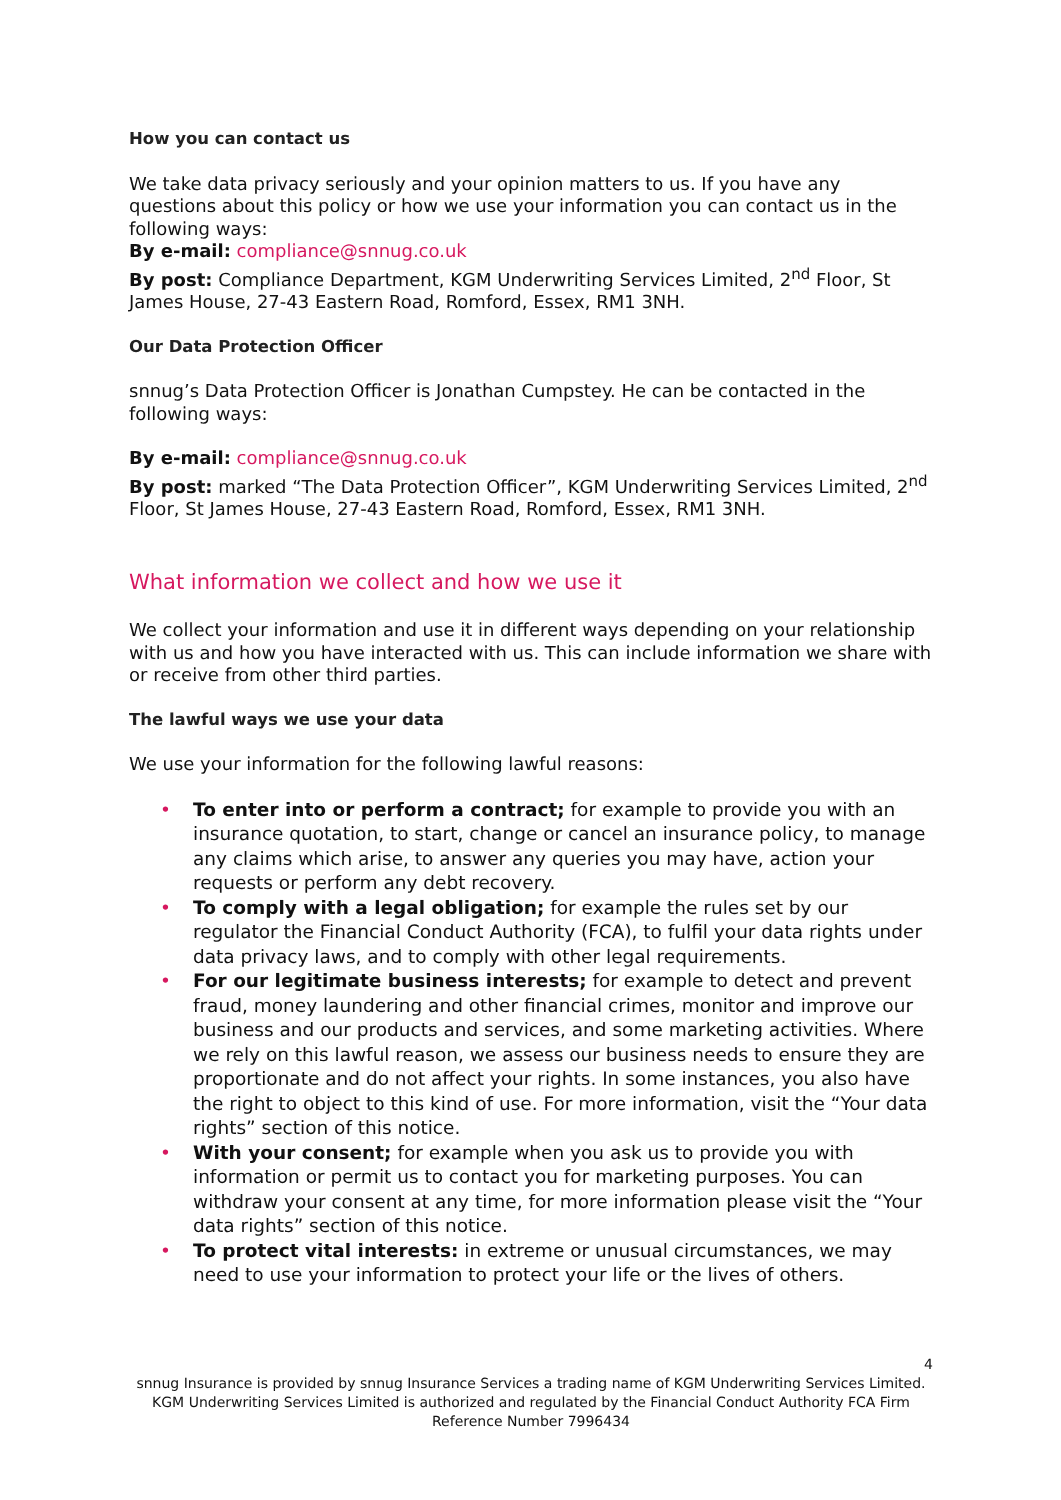How you can contact us
We take data privacy seriously and your opinion matters to us. If you have any questions about this policy or how we use your information you can contact us in the following ways:
By e-mail: compliance@snnug.co.uk
By post: Compliance Department, KGM Underwriting Services Limited, 2<sup>nd</sup> Floor, St James House, 27-43 Eastern Road, Romford, Essex, RM1 3NH.
Our Data Protection Officer
snnug’s Data Protection Officer is Jonathan Cumpstey. He can be contacted in the following ways:
By e-mail: compliance@snnug.co.uk
By post: marked “The Data Protection Officer”, KGM Underwriting Services Limited, 2<sup>nd</sup> Floor, St James House, 27-43 Eastern Road, Romford, Essex, RM1 3NH.
What information we collect and how we use it
We collect your information and use it in different ways depending on your relationship with us and how you have interacted with us. This can include information we share with or receive from other third parties.
The lawful ways we use your data
We use your information for the following lawful reasons:
• To enter into or perform a contract; for example to provide you with an insurance quotation, to start, change or cancel an insurance policy, to manage any claims which arise, to answer any queries you may have, action your requests or perform any debt recovery.
• To comply with a legal obligation; for example the rules set by our regulator the Financial Conduct Authority (FCA), to fulfil your data rights under data privacy laws, and to comply with other legal requirements.
• For our legitimate business interests; for example to detect and prevent fraud, money laundering and other financial crimes, monitor and improve our business and our products and services, and some marketing activities. Where we rely on this lawful reason, we assess our business needs to ensure they are proportionate and do not affect your rights. In some instances, you also have the right to object to this kind of use. For more information, visit the “Your data rights” section of this notice.
• With your consent; for example when you ask us to provide you with information or permit us to contact you for marketing purposes. You can withdraw your consent at any time, for more information please visit the “Your data rights” section of this notice.
• To protect vital interests: in extreme or unusual circumstances, we may need to use your information to protect your life or the lives of others.
4
snnug Insurance is provided by snnug Insurance Services a trading name of KGM Underwriting Services Limited. KGM Underwriting Services Limited is authorized and regulated by the Financial Conduct Authority FCA Firm Reference Number 7996434